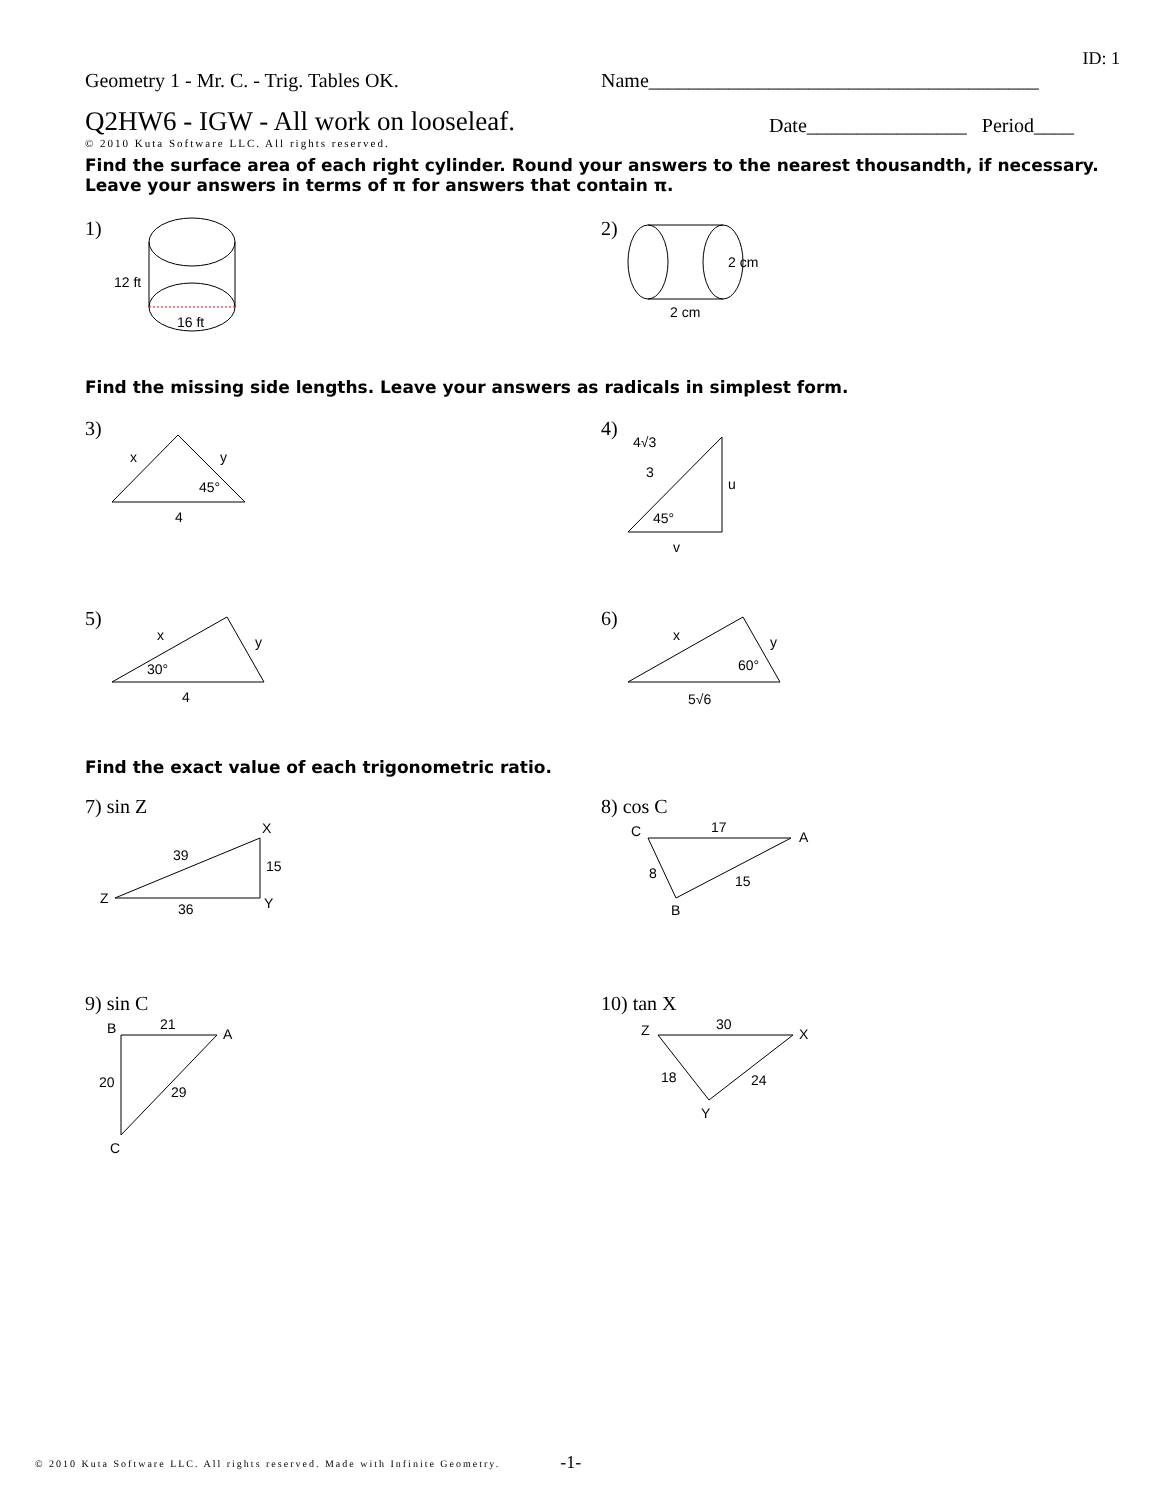ID: 1
Geometry 1 - Mr. C. - Trig. Tables OK. Name_______________________________________
Q2HW6 - IGW - All work on looseleaf.
Date________________ Period____
© 2010 Kuta Software LLC. All rights reserved.
Find the surface area of each right cylinder. Round your answers to the nearest thousandth, if necessary. Leave your answers in terms of π for answers that contain π.
1)
12 ft
16 ft
2)
2 cm
2 cm
Find the missing side lengths. Leave your answers as radicals in simplest form.
3)
x
y
45°
4
4)
4√3
3
u
45°
v
5)
x
y
30°
4
6)
x
y
60°
5√6
Find the exact value of each trigonometric ratio.
7) sin Z
Z
X
Y
39
15
36
8) cos C
C
A
B
17
8
15
9) sin C
B
A
C
21
20
29
10) tan X
Z
X
Y
30
18
24
© 2010 Kuta Software LLC. All rights reserved. Made with Infinite Geometry. -1-